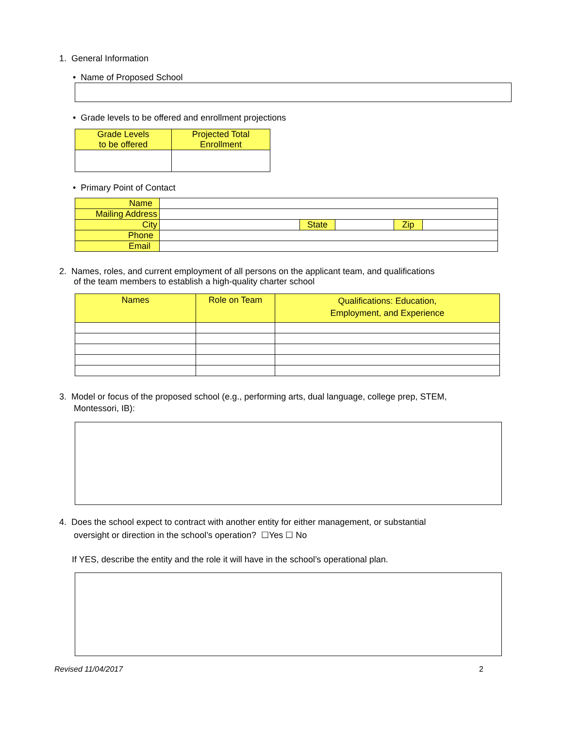1. General Information
• Name of Proposed School
• Grade levels to be offered and enrollment projections
| Grade Levels to be offered | Projected Total Enrollment |
| --- | --- |
• Primary Point of Contact
| Name | | | | | |
| Mailing Address | | | | | |
| City | | State | | Zip | |
| Phone | | | | | |
| Email | | | | | |
2. Names, roles, and current employment of all persons on the applicant team, and qualifications
of the team members to establish a high-quality charter school
| Names | Role on Team | Qualifications: Education, Employment, and Experience |
| --- | --- | --- |
3. Model or focus of the proposed school (e.g., performing arts, dual language, college prep, STEM,
Montessori, IB):
4. Does the school expect to contract with another entity for either management, or substantial
oversight or direction in the school’s operation? ☐Yes ☐ No
If YES, describe the entity and the role it will have in the school’s operational plan.
Revised 11/04/2017 2